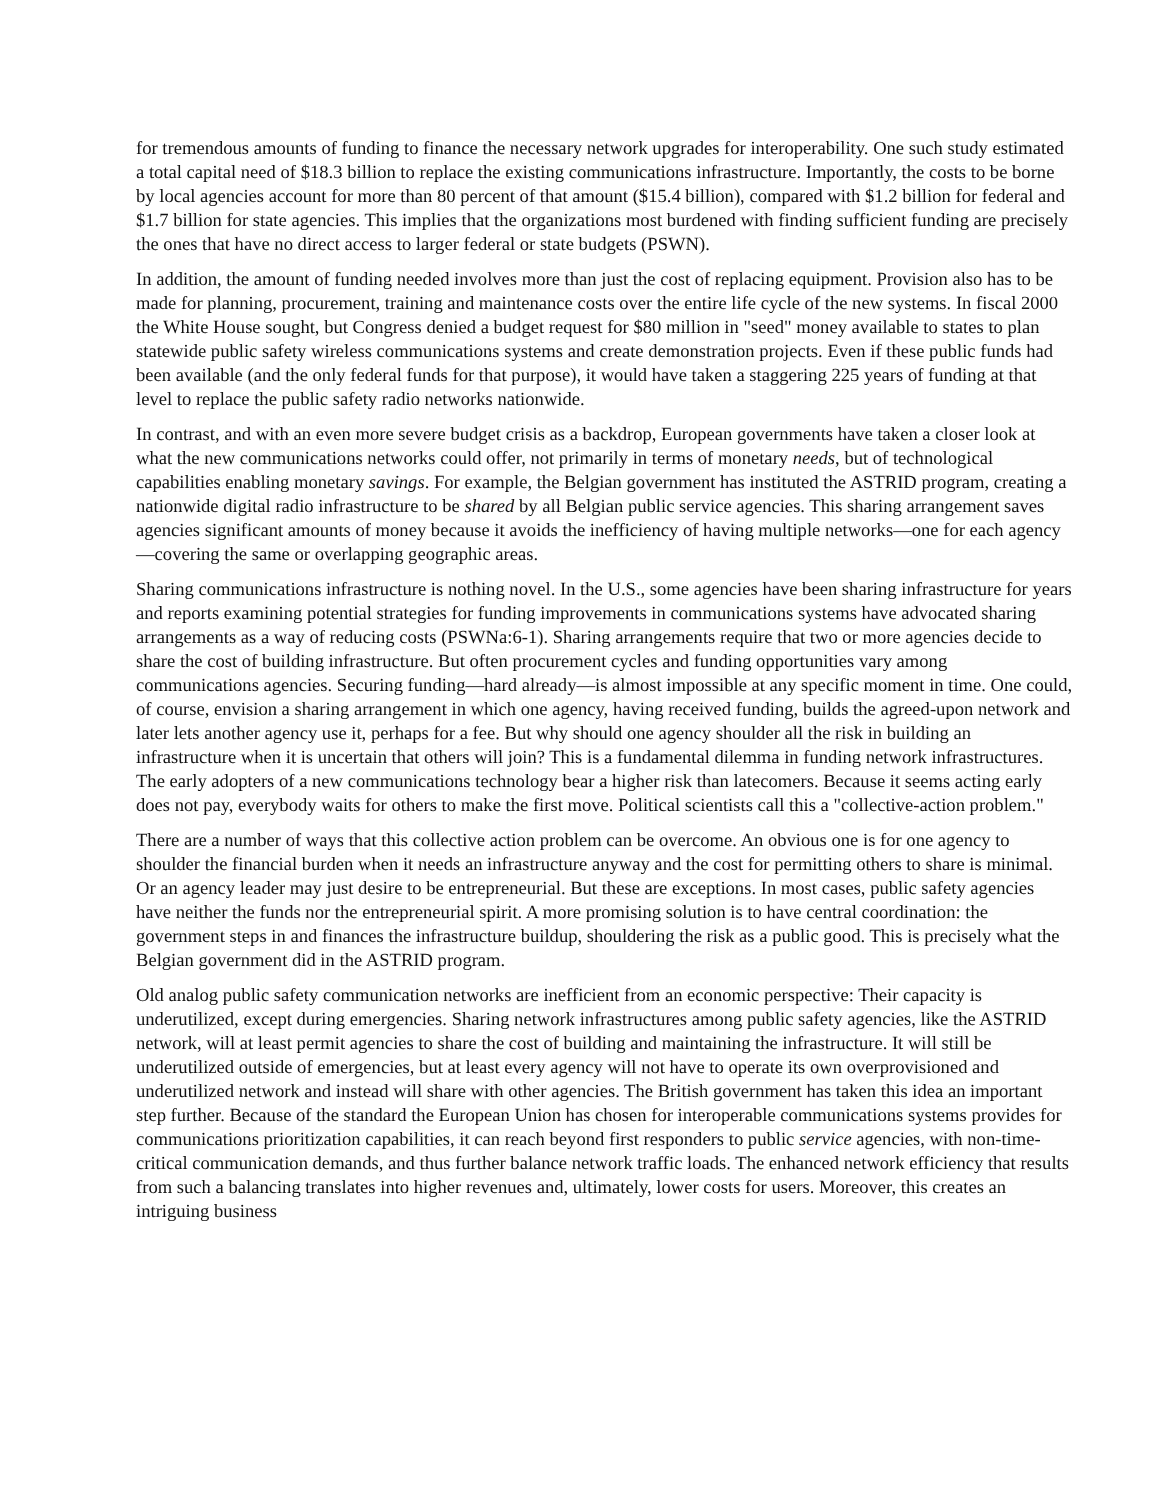for tremendous amounts of funding to finance the necessary network upgrades for interoperability. One such study estimated a total capital need of $18.3 billion to replace the existing communications infrastructure. Importantly, the costs to be borne by local agencies account for more than 80 percent of that amount ($15.4 billion), compared with $1.2 billion for federal and $1.7 billion for state agencies. This implies that the organizations most burdened with finding sufficient funding are precisely the ones that have no direct access to larger federal or state budgets (PSWN).
In addition, the amount of funding needed involves more than just the cost of replacing equipment. Provision also has to be made for planning, procurement, training and maintenance costs over the entire life cycle of the new systems. In fiscal 2000 the White House sought, but Congress denied a budget request for $80 million in "seed" money available to states to plan statewide public safety wireless communications systems and create demonstration projects. Even if these public funds had been available (and the only federal funds for that purpose), it would have taken a staggering 225 years of funding at that level to replace the public safety radio networks nationwide.
In contrast, and with an even more severe budget crisis as a backdrop, European governments have taken a closer look at what the new communications networks could offer, not primarily in terms of monetary needs, but of technological capabilities enabling monetary savings. For example, the Belgian government has instituted the ASTRID program, creating a nationwide digital radio infrastructure to be shared by all Belgian public service agencies. This sharing arrangement saves agencies significant amounts of money because it avoids the inefficiency of having multiple networks—one for each agency—covering the same or overlapping geographic areas.
Sharing communications infrastructure is nothing novel. In the U.S., some agencies have been sharing infrastructure for years and reports examining potential strategies for funding improvements in communications systems have advocated sharing arrangements as a way of reducing costs (PSWNa:6-1). Sharing arrangements require that two or more agencies decide to share the cost of building infrastructure. But often procurement cycles and funding opportunities vary among communications agencies. Securing funding—hard already—is almost impossible at any specific moment in time. One could, of course, envision a sharing arrangement in which one agency, having received funding, builds the agreed-upon network and later lets another agency use it, perhaps for a fee. But why should one agency shoulder all the risk in building an infrastructure when it is uncertain that others will join? This is a fundamental dilemma in funding network infrastructures. The early adopters of a new communications technology bear a higher risk than latecomers. Because it seems acting early does not pay, everybody waits for others to make the first move. Political scientists call this a "collective-action problem."
There are a number of ways that this collective action problem can be overcome. An obvious one is for one agency to shoulder the financial burden when it needs an infrastructure anyway and the cost for permitting others to share is minimal. Or an agency leader may just desire to be entrepreneurial. But these are exceptions. In most cases, public safety agencies have neither the funds nor the entrepreneurial spirit. A more promising solution is to have central coordination: the government steps in and finances the infrastructure buildup, shouldering the risk as a public good. This is precisely what the Belgian government did in the ASTRID program.
Old analog public safety communication networks are inefficient from an economic perspective: Their capacity is underutilized, except during emergencies. Sharing network infrastructures among public safety agencies, like the ASTRID network, will at least permit agencies to share the cost of building and maintaining the infrastructure. It will still be underutilized outside of emergencies, but at least every agency will not have to operate its own overprovisioned and underutilized network and instead will share with other agencies. The British government has taken this idea an important step further. Because of the standard the European Union has chosen for interoperable communications systems provides for communications prioritization capabilities, it can reach beyond first responders to public service agencies, with non-time-critical communication demands, and thus further balance network traffic loads. The enhanced network efficiency that results from such a balancing translates into higher revenues and, ultimately, lower costs for users. Moreover, this creates an intriguing business